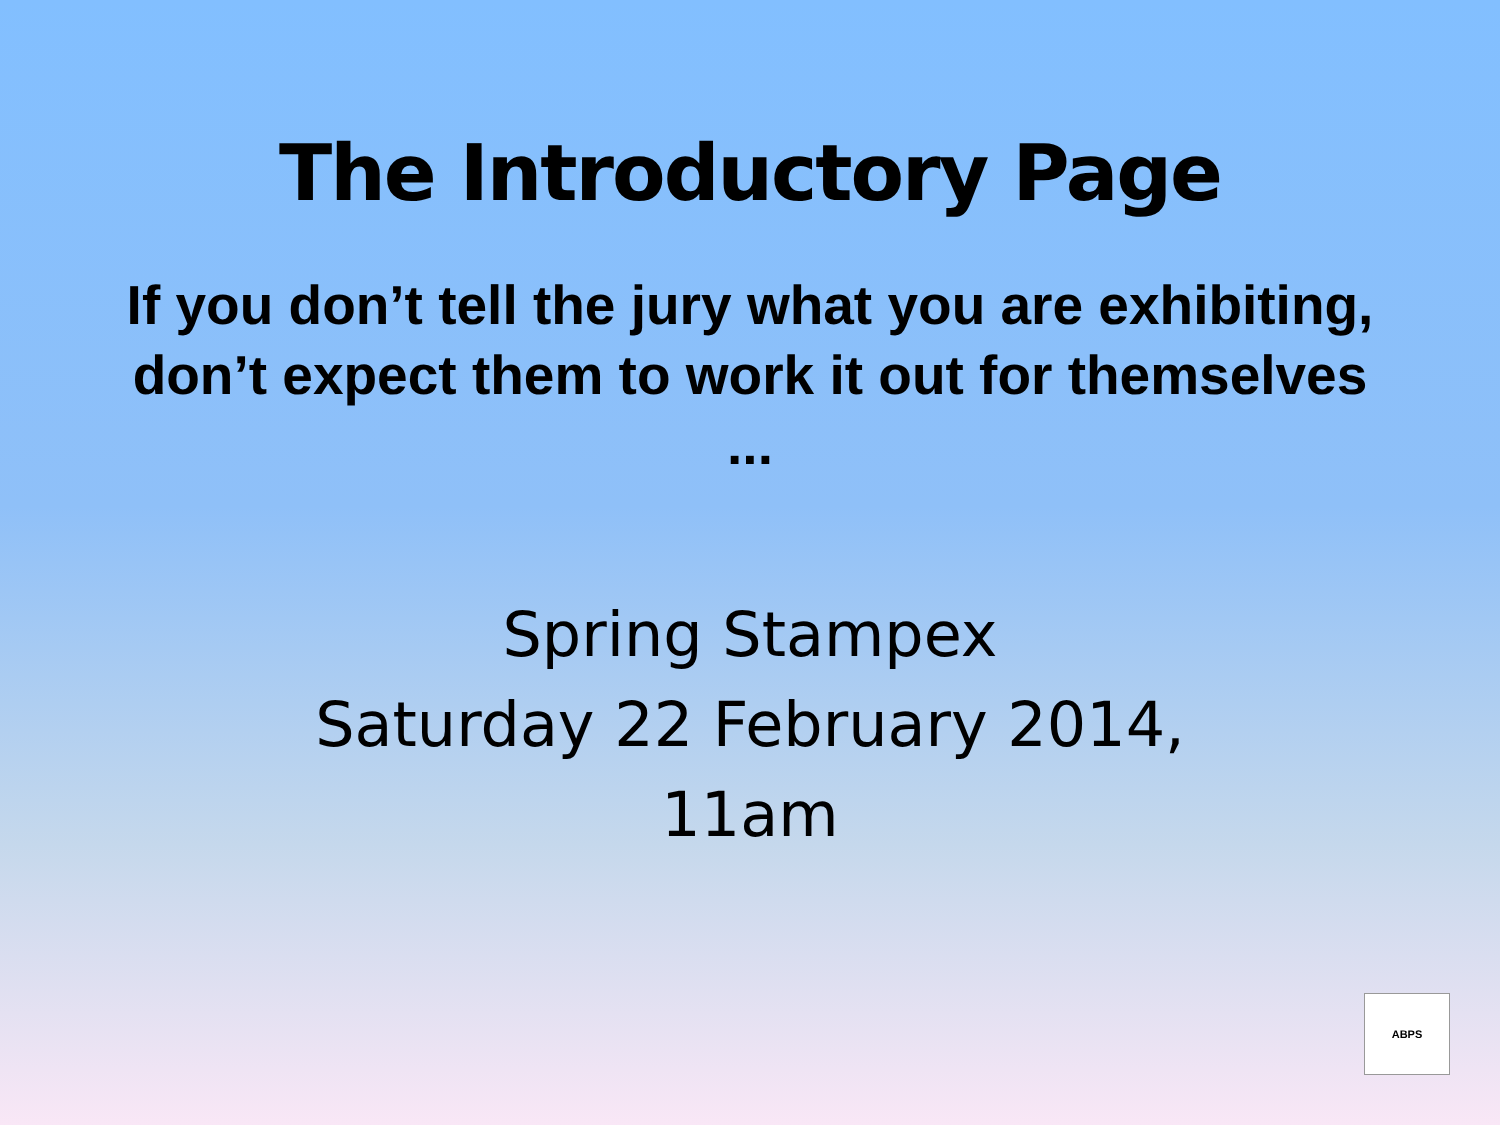The Introductory Page
If you don’t tell the jury what you are exhibiting, don’t expect them to work it out for themselves ...
Spring Stampex
Saturday 22 February 2014,
11am
ABPS